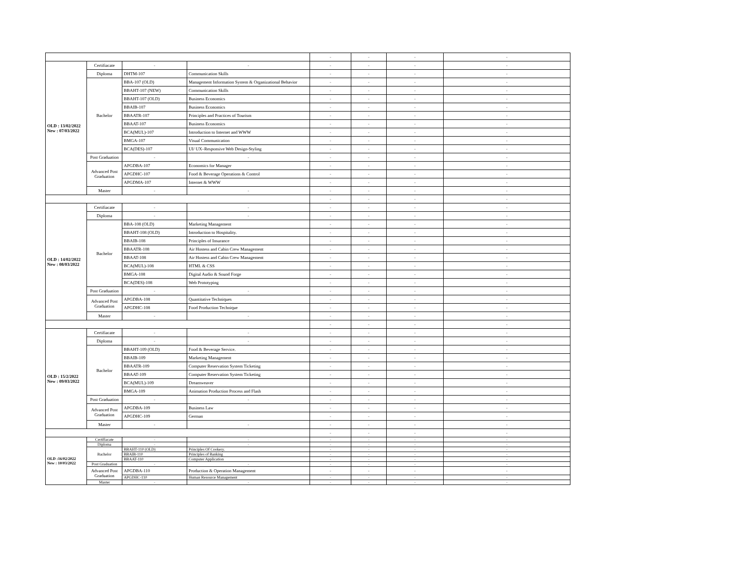| | | | | - | - | - | - |
| OLD : 13/02/2022 New : 07/03/2022 | Certifiacate | - | - | - | - | - | - |
| | Diploma | DHTM-107 | Communication Skills | - | - | - | - |
| | Bachelor | BBA-107 (OLD) | Management Information System & Organizational Behavior | - | - | - | - |
| | | BBAHT-107 (NEW) | Communication Skills | - | - | - | - |
| | | BBAHT-107 (OLD) | Business Economics | - | - | - | - |
| | | BBAIB-107 | Business Economics | - | - | - | - |
| | | BBAATR-107 | Principles and Practices of Tourism | - | - | - | - |
| | | BBAAT-107 | Business Economics | - | - | - | - |
| | | BCA(MUL)-107 | Introduction to Internet and WWW | - | - | - | - |
| | | BMGA-107 | Visual Communication | - | - | - | - |
| | | BCA(DES)-107 | UI/ UX–Responsive Web Design-Styling | - | - | - | - |
| | Post Graduation | - | - | - | - | - | - |
| | Advanced Post Graduation | APGDBA-107 | Economics for Manager | - | - | - | - |
| | | APGDHC-107 | Food & Beverage Operations & Control | - | - | - | - |
| | | APGDMA-107 | Internet & WWW | - | - | - | - |
| | Master | - | - | - | - | - | - |
| | | | | - | - | - | - |
| OLD : 14/02/2022 New : 08/03/2022 | Certifiacate | - | - | - | - | - | - |
| | Diploma | - | - | - | - | - | - |
| | Bachelor | BBA-108 (OLD) | Marketing Management | - | - | - | - |
| | | BBAHT-108 (OLD) | Introduction to Hospitality. | - | - | - | - |
| | | BBAIB-108 | Principles of Insurance | - | - | - | - |
| | | BBAATR-108 | Air Hostess and Cabin Crew Management | - | - | - | - |
| | | BBAAT-108 | Air Hostess and Cabin Crew Management | - | - | - | - |
| | | BCA(MUL)-108 | HTML & CSS | - | - | - | - |
| | | BMGA-108 | Digital Audio & Sound Forge | - | - | - | - |
| | | BCA(DES)-108 | Web Prototyping | - | - | - | - |
| | Post Graduation | - | - | - | - | - | - |
| | Advanced Post Graduation | APGDBA-108 | Quantitative Techniques | - | - | - | - |
| | | APGDHC-108 | Food Production Technique | - | - | - | - |
| | Master | - | - | - | - | - | - |
| | | | | - | - | - | - |
| OLD : 15/2/2022 New : 09/03/2022 | Certifiacate | - | - | - | - | - | - |
| | Diploma | - | - | - | - | - | - |
| | Bachelor | BBAHT-109 (OLD) | Food & Beverage Service. | - | - | - | - |
| | | BBAIB-109 | Marketing Management | - | - | - | - |
| | | BBAATR-109 | Computer Reservation System Ticketing | - | - | - | - |
| | | BBAAT-109 | Computer Reservation System Ticketing | - | - | - | - |
| | | BCA(MUL)-109 | Dreamweaver | - | - | - | - |
| | | BMGA-109 | Animation Production Process and Flash | - | - | - | - |
| | Post Graduation | - | - | - | - | - | - |
| | Advanced Post Graduation | APGDBA-109 | Business Law | - | - | - | - |
| | | APGDHC-109 | German | - | - | - | - |
| | Master | - | - | - | - | - | - |
| | | | | - | - | - | - |
| OLD :16/02/2022 New : 10/03/2022 | Certifiacate | - | - | - | - | - | - |
| | Diploma | - | - | - | - | - | - |
| | Bachelor | BBAHT-110 (OLD) | Principles Of Cookery. | - | - | - | - |
| | | BBAIB-110 | Principles of Banking | - | - | - | - |
| | | BBAAT-110 | Computer Application | - | - | - | - |
| | Post Graduation | - | - | - | - | - | - |
| | Advanced Post Graduation | APGDBA-110 | Production & Operation Management | - | - | - | - |
| | | APGDHC-110 | Human Resource Management | - | - | - | - |
| | Master | - | - | - | - | - | - |